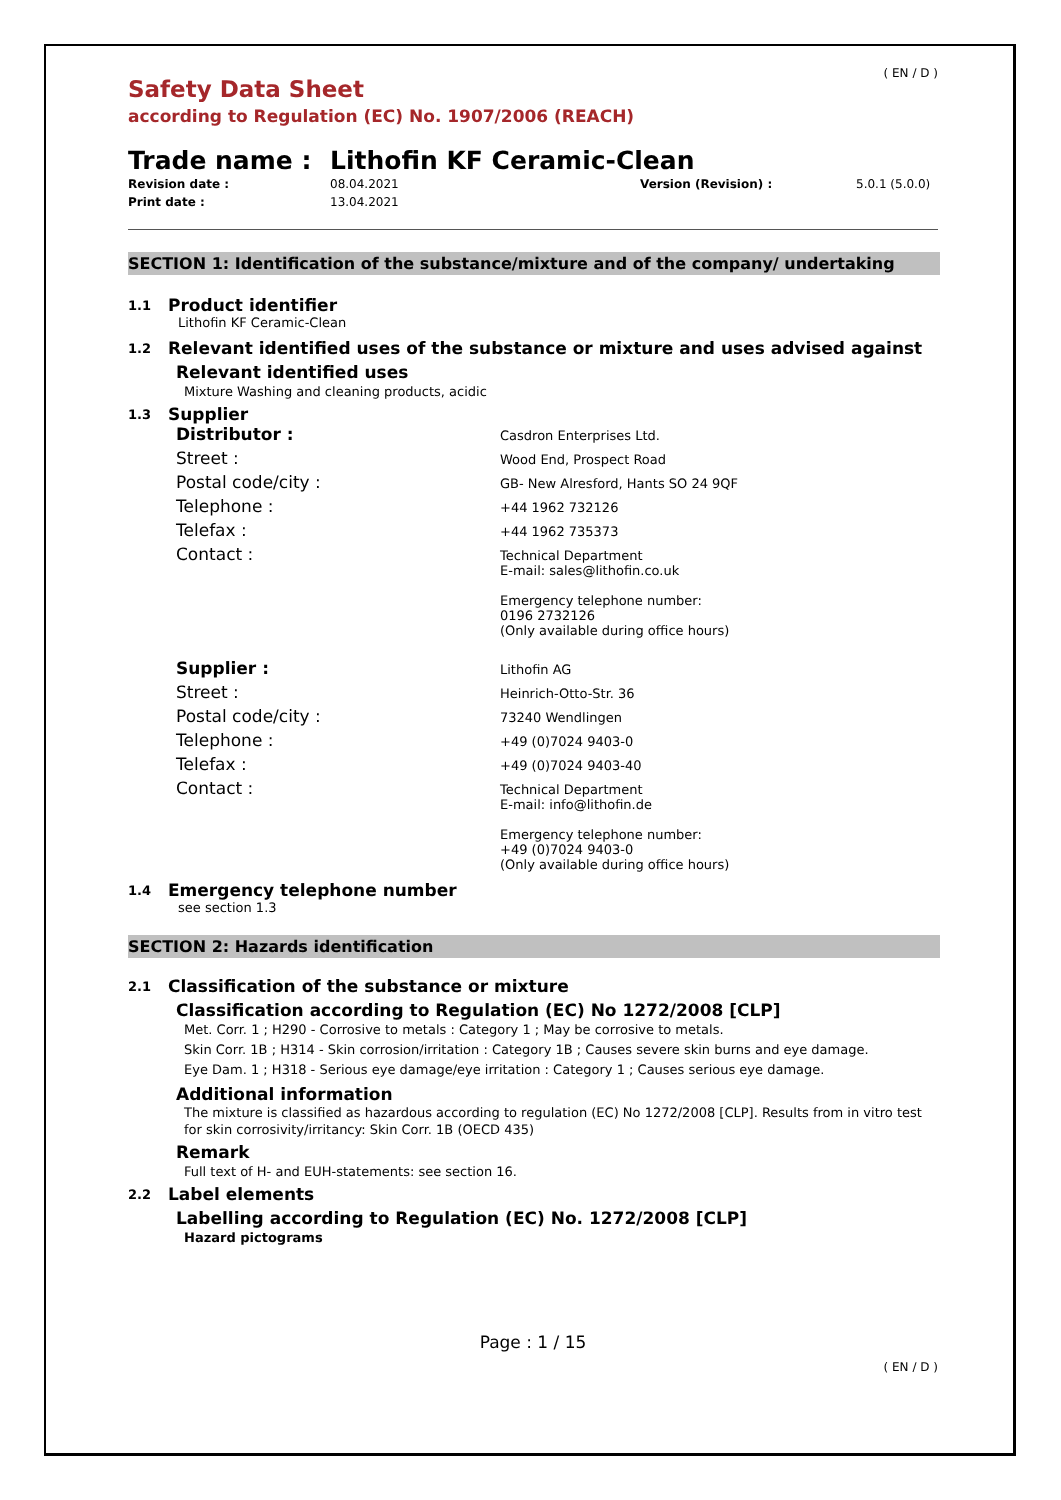( EN / D )
Safety Data Sheet
according to Regulation (EC) No. 1907/2006 (REACH)
Trade name : Lithofin KF Ceramic-Clean
Revision date : 08.04.2021 Version (Revision) : 5.0.1 (5.0.0) Print date : 13.04.2021
SECTION 1: Identification of the substance/mixture and of the company/ undertaking
1.1 Product identifier
Lithofin KF Ceramic-Clean
1.2 Relevant identified uses of the substance or mixture and uses advised against
Relevant identified uses
Mixture Washing and cleaning products, acidic
1.3 Supplier
Distributor : Casdron Enterprises Ltd.
Street : Wood End, Prospect Road
Postal code/city : GB- New Alresford, Hants SO 24 9QF
Telephone : +44 1962 732126
Telefax : +44 1962 735373
Contact : Technical Department
E-mail: sales@lithofin.co.uk
Emergency telephone number:
0196 2732126
(Only available during office hours)
Supplier : Lithofin AG
Street : Heinrich-Otto-Str. 36
Postal code/city : 73240 Wendlingen
Telephone : +49 (0)7024 9403-0
Telefax : +49 (0)7024 9403-40
Contact : Technical Department
E-mail: info@lithofin.de
Emergency telephone number:
+49 (0)7024 9403-0
(Only available during office hours)
1.4 Emergency telephone number
see section 1.3
SECTION 2: Hazards identification
2.1 Classification of the substance or mixture
Classification according to Regulation (EC) No 1272/2008 [CLP]
Met. Corr. 1 ; H290 - Corrosive to metals : Category 1 ; May be corrosive to metals.
Skin Corr. 1B ; H314 - Skin corrosion/irritation : Category 1B ; Causes severe skin burns and eye damage.
Eye Dam. 1 ; H318 - Serious eye damage/eye irritation : Category 1 ; Causes serious eye damage.
Additional information
The mixture is classified as hazardous according to regulation (EC) No 1272/2008 [CLP]. Results from in vitro test for skin corrosivity/irritancy: Skin Corr. 1B (OECD 435)
Remark
Full text of H- and EUH-statements: see section 16.
2.2 Label elements
Labelling according to Regulation (EC) No. 1272/2008 [CLP]
Hazard pictograms
Page : 1 / 15
( EN / D )